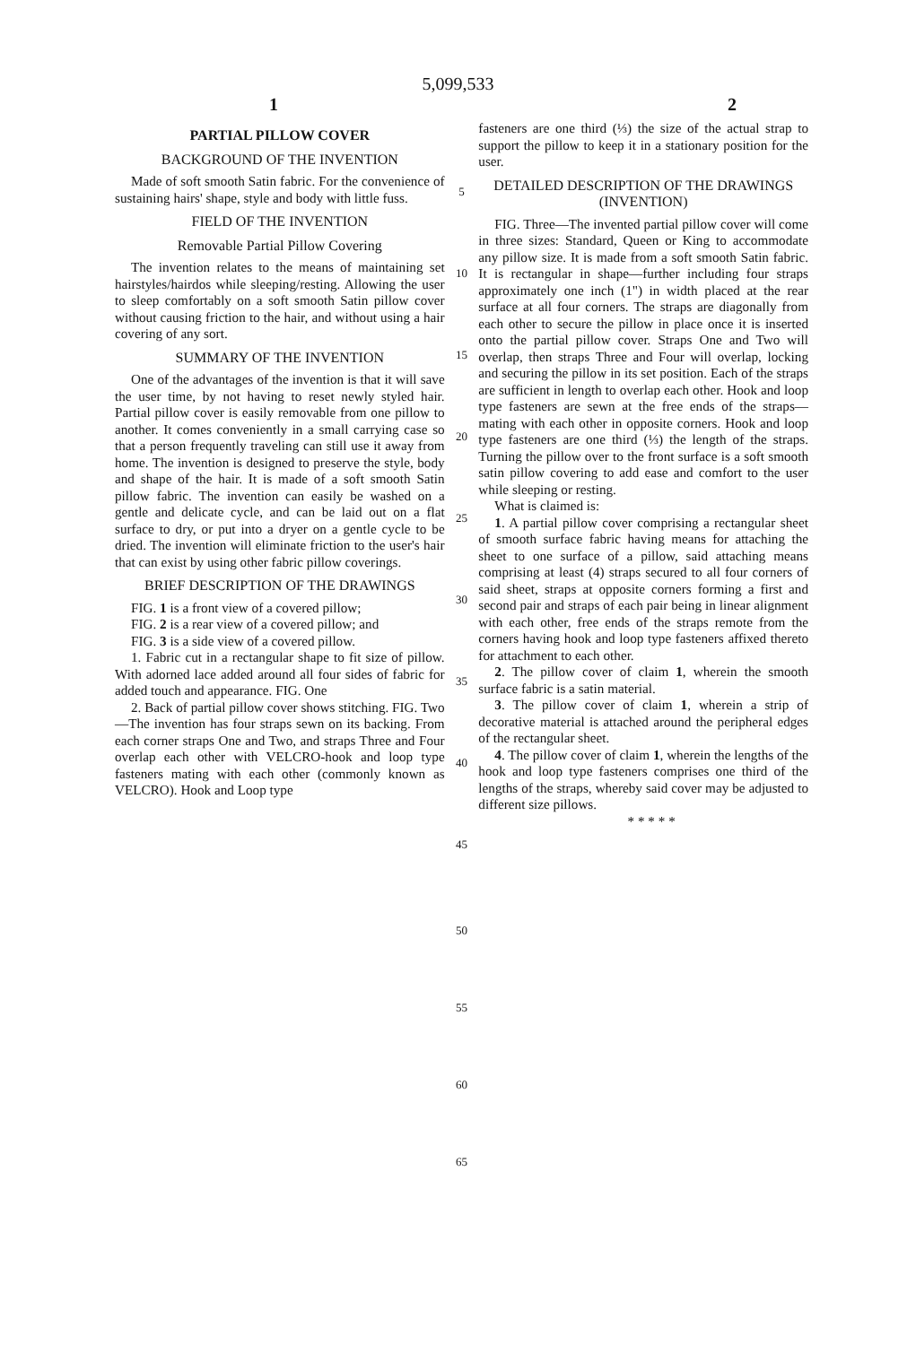5,099,533
1 2
PARTIAL PILLOW COVER
BACKGROUND OF THE INVENTION
Made of soft smooth Satin fabric. For the convenience of sustaining hairs' shape, style and body with little fuss.
FIELD OF THE INVENTION
Removable Partial Pillow Covering
The invention relates to the means of maintaining set hairstyles/hairdos while sleeping/resting. Allowing the user to sleep comfortably on a soft smooth Satin pillow cover without causing friction to the hair, and without using a hair covering of any sort.
SUMMARY OF THE INVENTION
One of the advantages of the invention is that it will save the user time, by not having to reset newly styled hair. Partial pillow cover is easily removable from one pillow to another. It comes conveniently in a small carrying case so that a person frequently traveling can still use it away from home. The invention is designed to preserve the style, body and shape of the hair. It is made of a soft smooth Satin pillow fabric. The invention can easily be washed on a gentle and delicate cycle, and can be laid out on a flat surface to dry, or put into a dryer on a gentle cycle to be dried. The invention will eliminate friction to the user's hair that can exist by using other fabric pillow coverings.
BRIEF DESCRIPTION OF THE DRAWINGS
FIG. 1 is a front view of a covered pillow;
FIG. 2 is a rear view of a covered pillow; and
FIG. 3 is a side view of a covered pillow.
1. Fabric cut in a rectangular shape to fit size of pillow. With adorned lace added around all four sides of fabric for added touch and appearance. FIG. One
2. Back of partial pillow cover shows stitching. FIG. Two—The invention has four straps sewn on its backing. From each corner straps One and Two, and straps Three and Four overlap each other with VELCRO-hook and loop type fasteners mating with each other (commonly known as VELCRO). Hook and Loop type
5
10
15
20
25
30
35
40
45
50
55
60
65
fasteners are one third (⅓) the size of the actual strap to support the pillow to keep it in a stationary position for the user.
DETAILED DESCRIPTION OF THE DRAWINGS (INVENTION)
FIG. Three—The invented partial pillow cover will come in three sizes: Standard, Queen or King to accommodate any pillow size. It is made from a soft smooth Satin fabric. It is rectangular in shape—further including four straps approximately one inch (1") in width placed at the rear surface at all four corners. The straps are diagonally from each other to secure the pillow in place once it is inserted onto the partial pillow cover. Straps One and Two will overlap, then straps Three and Four will overlap, locking and securing the pillow in its set position. Each of the straps are sufficient in length to overlap each other. Hook and loop type fasteners are sewn at the free ends of the straps—mating with each other in opposite corners. Hook and loop type fasteners are one third (⅓) the length of the straps. Turning the pillow over to the front surface is a soft smooth satin pillow covering to add ease and comfort to the user while sleeping or resting.
What is claimed is:
1. A partial pillow cover comprising a rectangular sheet of smooth surface fabric having means for attaching the sheet to one surface of a pillow, said attaching means comprising at least (4) straps secured to all four corners of said sheet, straps at opposite corners forming a first and second pair and straps of each pair being in linear alignment with each other, free ends of the straps remote from the corners having hook and loop type fasteners affixed thereto for attachment to each other.
2. The pillow cover of claim 1, wherein the smooth surface fabric is a satin material.
3. The pillow cover of claim 1, wherein a strip of decorative material is attached around the peripheral edges of the rectangular sheet.
4. The pillow cover of claim 1, wherein the lengths of the hook and loop type fasteners comprises one third of the lengths of the straps, whereby said cover may be adjusted to different size pillows.
* * * * *